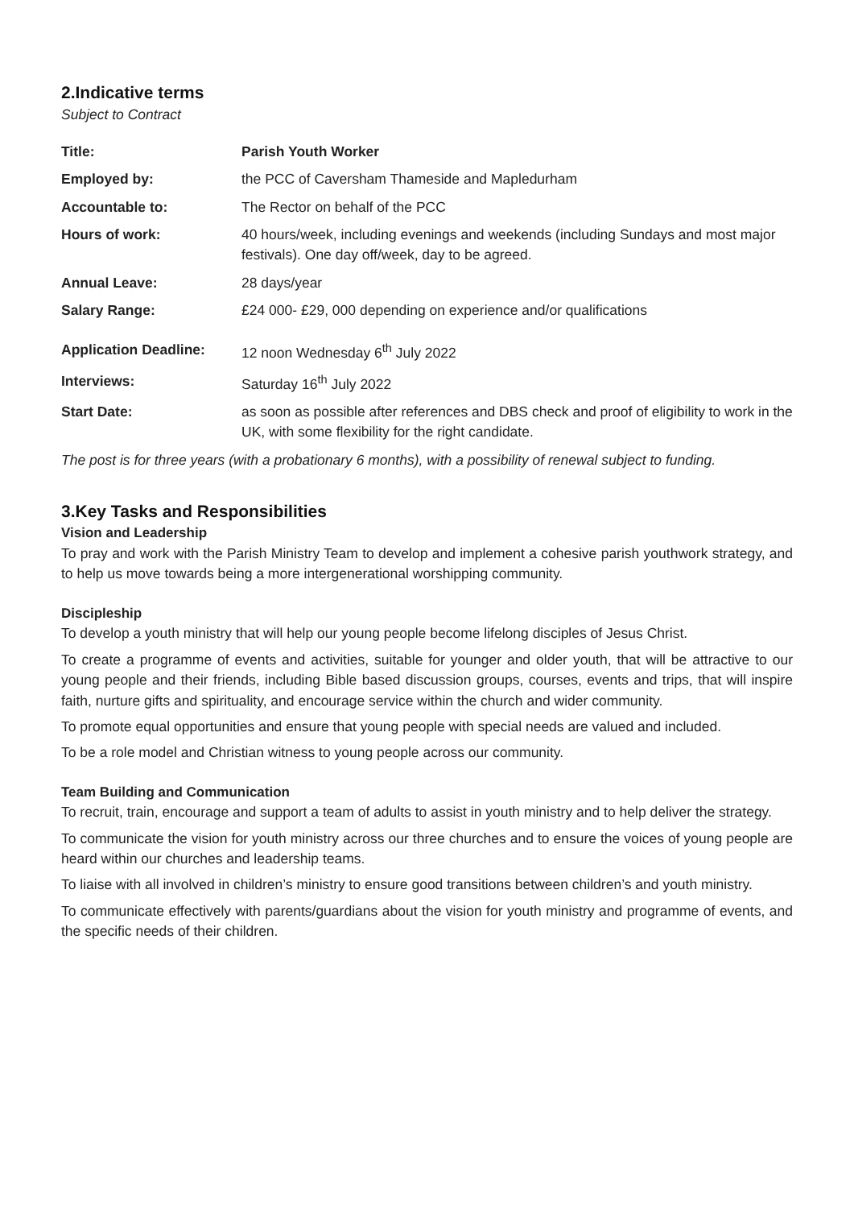2.Indicative terms
Subject to Contract
| Title: | Parish Youth Worker |
| Employed by: | the PCC of Caversham Thameside and Mapledurham |
| Accountable to: | The Rector on behalf of the PCC |
| Hours of work: | 40 hours/week, including evenings and weekends (including Sundays and most major festivals). One day off/week, day to be agreed. |
| Annual Leave: | 28 days/year |
| Salary Range: | £24 000- £29, 000 depending on experience and/or qualifications |
| Application Deadline: | 12 noon Wednesday 6<sup>th</sup> July 2022 |
| Interviews: | Saturday 16<sup>th</sup> July 2022 |
| Start Date: | as soon as possible after references and DBS check and proof of eligibility to work in the UK, with some flexibility for the right candidate. |
The post is for three years (with a probationary 6 months), with a possibility of renewal subject to funding.
3.Key Tasks and Responsibilities
Vision and Leadership
To pray and work with the Parish Ministry Team to develop and implement a cohesive parish youthwork strategy, and to help us move towards being a more intergenerational worshipping community.
Discipleship
To develop a youth ministry that will help our young people become lifelong disciples of Jesus Christ.
To create a programme of events and activities, suitable for younger and older youth, that will be attractive to our young people and their friends, including Bible based discussion groups, courses, events and trips, that will inspire faith, nurture gifts and spirituality, and encourage service within the church and wider community.
To promote equal opportunities and ensure that young people with special needs are valued and included.
To be a role model and Christian witness to young people across our community.
Team Building and Communication
To recruit, train, encourage and support a team of adults to assist in youth ministry and to help deliver the strategy.
To communicate the vision for youth ministry across our three churches and to ensure the voices of young people are heard within our churches and leadership teams.
To liaise with all involved in children’s ministry to ensure good transitions between children’s and youth ministry.
To communicate effectively with parents/guardians about the vision for youth ministry and programme of events, and the specific needs of their children.